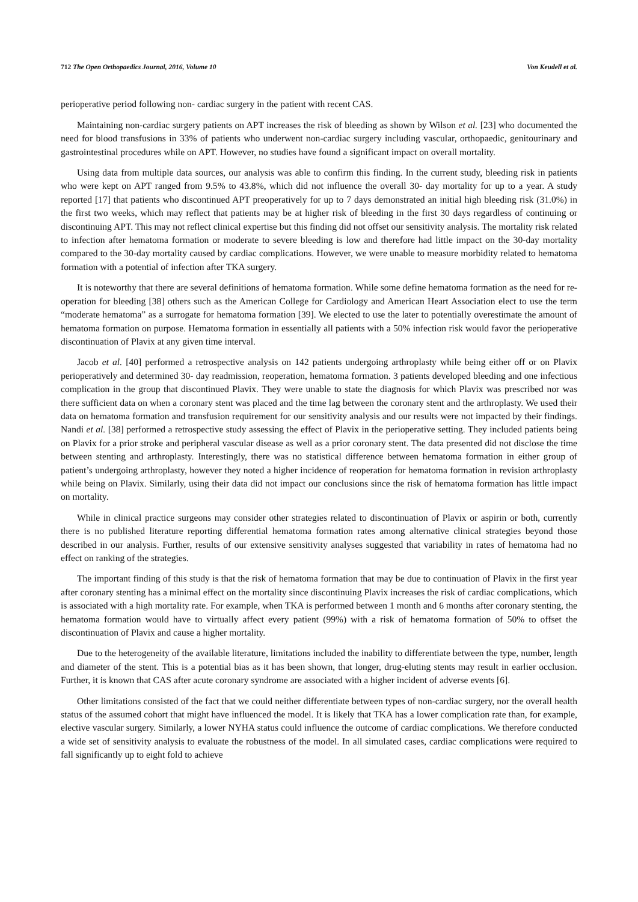712 The Open Orthopaedics Journal, 2016, Volume 10 Von Keudell et al.
perioperative period following non- cardiac surgery in the patient with recent CAS.
Maintaining non-cardiac surgery patients on APT increases the risk of bleeding as shown by Wilson et al. [23] who documented the need for blood transfusions in 33% of patients who underwent non-cardiac surgery including vascular, orthopaedic, genitourinary and gastrointestinal procedures while on APT. However, no studies have found a significant impact on overall mortality.
Using data from multiple data sources, our analysis was able to confirm this finding. In the current study, bleeding risk in patients who were kept on APT ranged from 9.5% to 43.8%, which did not influence the overall 30- day mortality for up to a year. A study reported [17] that patients who discontinued APT preoperatively for up to 7 days demonstrated an initial high bleeding risk (31.0%) in the first two weeks, which may reflect that patients may be at higher risk of bleeding in the first 30 days regardless of continuing or discontinuing APT. This may not reflect clinical expertise but this finding did not offset our sensitivity analysis. The mortality risk related to infection after hematoma formation or moderate to severe bleeding is low and therefore had little impact on the 30-day mortality compared to the 30-day mortality caused by cardiac complications. However, we were unable to measure morbidity related to hematoma formation with a potential of infection after TKA surgery.
It is noteworthy that there are several definitions of hematoma formation. While some define hematoma formation as the need for re-operation for bleeding [38] others such as the American College for Cardiology and American Heart Association elect to use the term “moderate hematoma” as a surrogate for hematoma formation [39]. We elected to use the later to potentially overestimate the amount of hematoma formation on purpose. Hematoma formation in essentially all patients with a 50% infection risk would favor the perioperative discontinuation of Plavix at any given time interval.
Jacob et al. [40] performed a retrospective analysis on 142 patients undergoing arthroplasty while being either off or on Plavix perioperatively and determined 30- day readmission, reoperation, hematoma formation. 3 patients developed bleeding and one infectious complication in the group that discontinued Plavix. They were unable to state the diagnosis for which Plavix was prescribed nor was there sufficient data on when a coronary stent was placed and the time lag between the coronary stent and the arthroplasty. We used their data on hematoma formation and transfusion requirement for our sensitivity analysis and our results were not impacted by their findings. Nandi et al. [38] performed a retrospective study assessing the effect of Plavix in the perioperative setting. They included patients being on Plavix for a prior stroke and peripheral vascular disease as well as a prior coronary stent. The data presented did not disclose the time between stenting and arthroplasty. Interestingly, there was no statistical difference between hematoma formation in either group of patient’s undergoing arthroplasty, however they noted a higher incidence of reoperation for hematoma formation in revision arthroplasty while being on Plavix. Similarly, using their data did not impact our conclusions since the risk of hematoma formation has little impact on mortality.
While in clinical practice surgeons may consider other strategies related to discontinuation of Plavix or aspirin or both, currently there is no published literature reporting differential hematoma formation rates among alternative clinical strategies beyond those described in our analysis. Further, results of our extensive sensitivity analyses suggested that variability in rates of hematoma had no effect on ranking of the strategies.
The important finding of this study is that the risk of hematoma formation that may be due to continuation of Plavix in the first year after coronary stenting has a minimal effect on the mortality since discontinuing Plavix increases the risk of cardiac complications, which is associated with a high mortality rate. For example, when TKA is performed between 1 month and 6 months after coronary stenting, the hematoma formation would have to virtually affect every patient (99%) with a risk of hematoma formation of 50% to offset the discontinuation of Plavix and cause a higher mortality.
Due to the heterogeneity of the available literature, limitations included the inability to differentiate between the type, number, length and diameter of the stent. This is a potential bias as it has been shown, that longer, drug-eluting stents may result in earlier occlusion. Further, it is known that CAS after acute coronary syndrome are associated with a higher incident of adverse events [6].
Other limitations consisted of the fact that we could neither differentiate between types of non-cardiac surgery, nor the overall health status of the assumed cohort that might have influenced the model. It is likely that TKA has a lower complication rate than, for example, elective vascular surgery. Similarly, a lower NYHA status could influence the outcome of cardiac complications. We therefore conducted a wide set of sensitivity analysis to evaluate the robustness of the model. In all simulated cases, cardiac complications were required to fall significantly up to eight fold to achieve